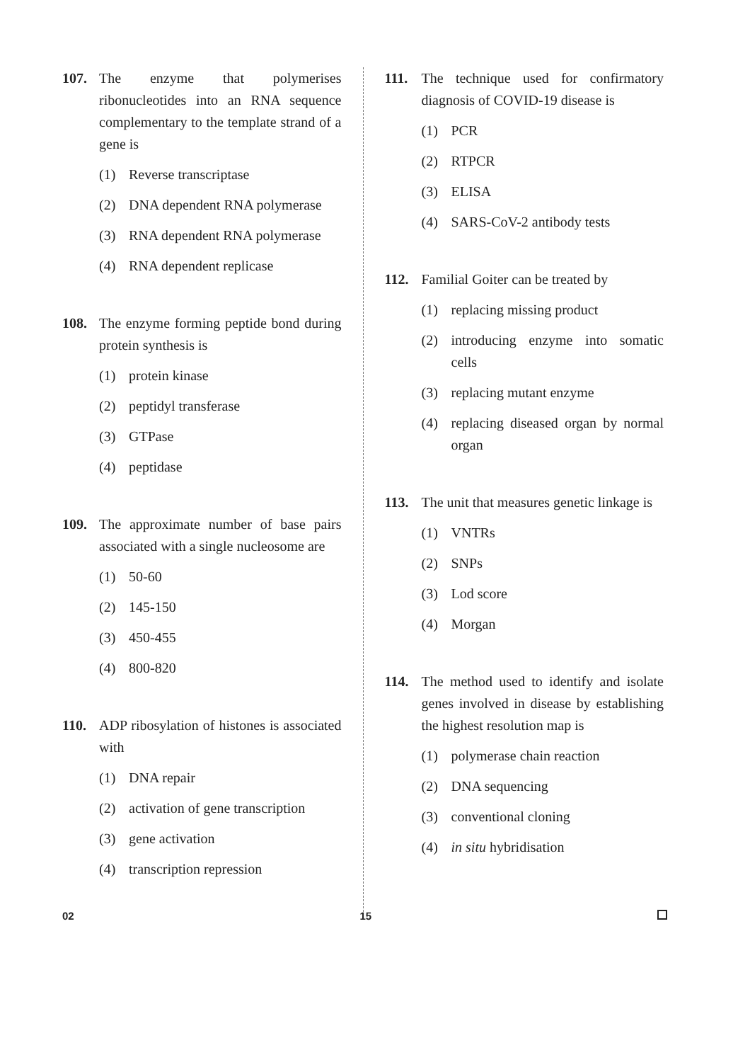107. The enzyme that polymerises ribonucleotides into an RNA sequence complementary to the template strand of a gene is
(1) Reverse transcriptase
(2) DNA dependent RNA polymerase
(3) RNA dependent RNA polymerase
(4) RNA dependent replicase
108. The enzyme forming peptide bond during protein synthesis is
(1) protein kinase
(2) peptidyl transferase
(3) GTPase
(4) peptidase
109. The approximate number of base pairs associated with a single nucleosome are
(1) 50-60
(2) 145-150
(3) 450-455
(4) 800-820
110. ADP ribosylation of histones is associated with
(1) DNA repair
(2) activation of gene transcription
(3) gene activation
(4) transcription repression
111. The technique used for confirmatory diagnosis of COVID-19 disease is
(1) PCR
(2) RTPCR
(3) ELISA
(4) SARS-CoV-2 antibody tests
112. Familial Goiter can be treated by
(1) replacing missing product
(2) introducing enzyme into somatic cells
(3) replacing mutant enzyme
(4) replacing diseased organ by normal organ
113. The unit that measures genetic linkage is
(1) VNTRs
(2) SNPs
(3) Lod score
(4) Morgan
114. The method used to identify and isolate genes involved in disease by establishing the highest resolution map is
(1) polymerase chain reaction
(2) DNA sequencing
(3) conventional cloning
(4) in situ hybridisation
02 15